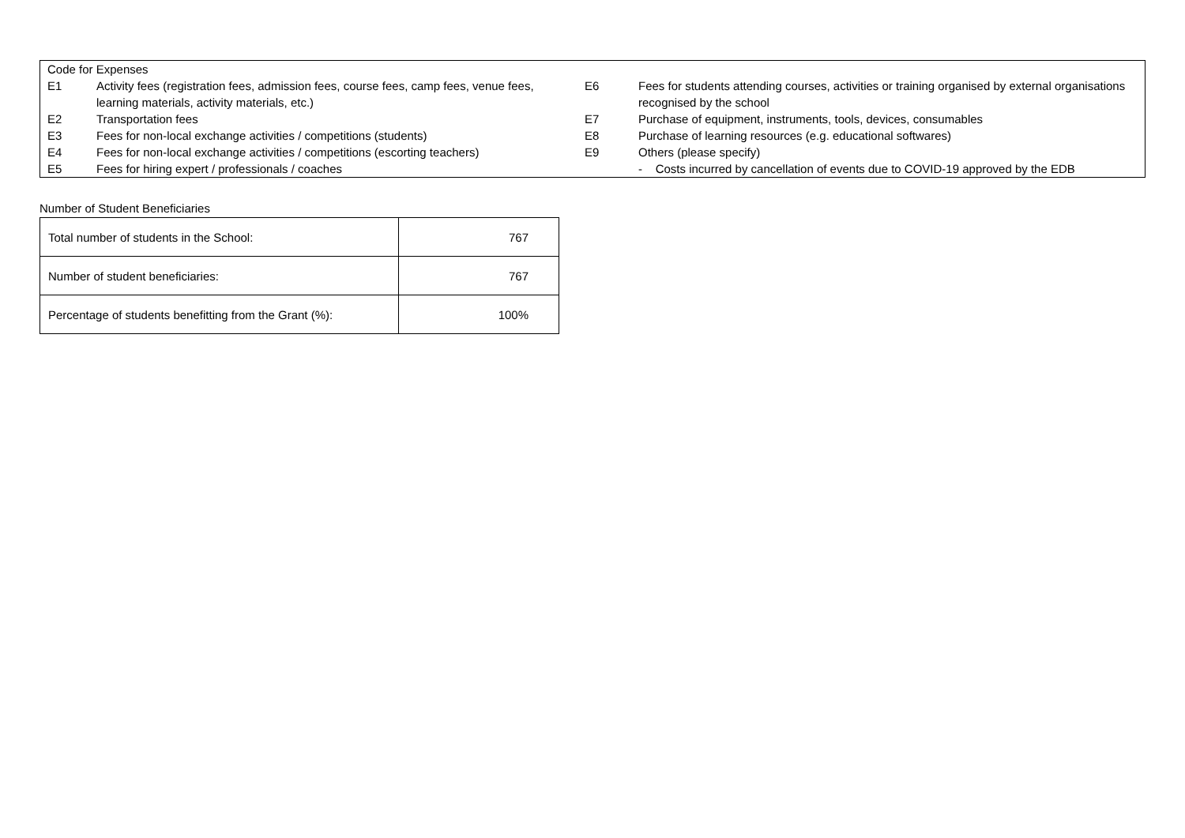| Code for Expenses | | | |
| E1 | Activity fees (registration fees, admission fees, course fees, camp fees, venue fees, learning materials, activity materials, etc.) | E6 | Fees for students attending courses, activities or training organised by external organisations recognised by the school |
| E2 | Transportation fees | E7 | Purchase of equipment, instruments, tools, devices, consumables |
| E3 | Fees for non-local exchange activities / competitions (students) | E8 | Purchase of learning resources (e.g. educational softwares) |
| E4 | Fees for non-local exchange activities / competitions (escorting teachers) | E9 | Others (please specify) |
| E5 | Fees for hiring expert / professionals / coaches | | - Costs incurred by cancellation of events due to COVID-19 approved by the EDB |
Number of Student Beneficiaries
| Total number of students in the School: | 767 |
| Number of student beneficiaries: | 767 |
| Percentage of students benefitting from the Grant (%): | 100% |